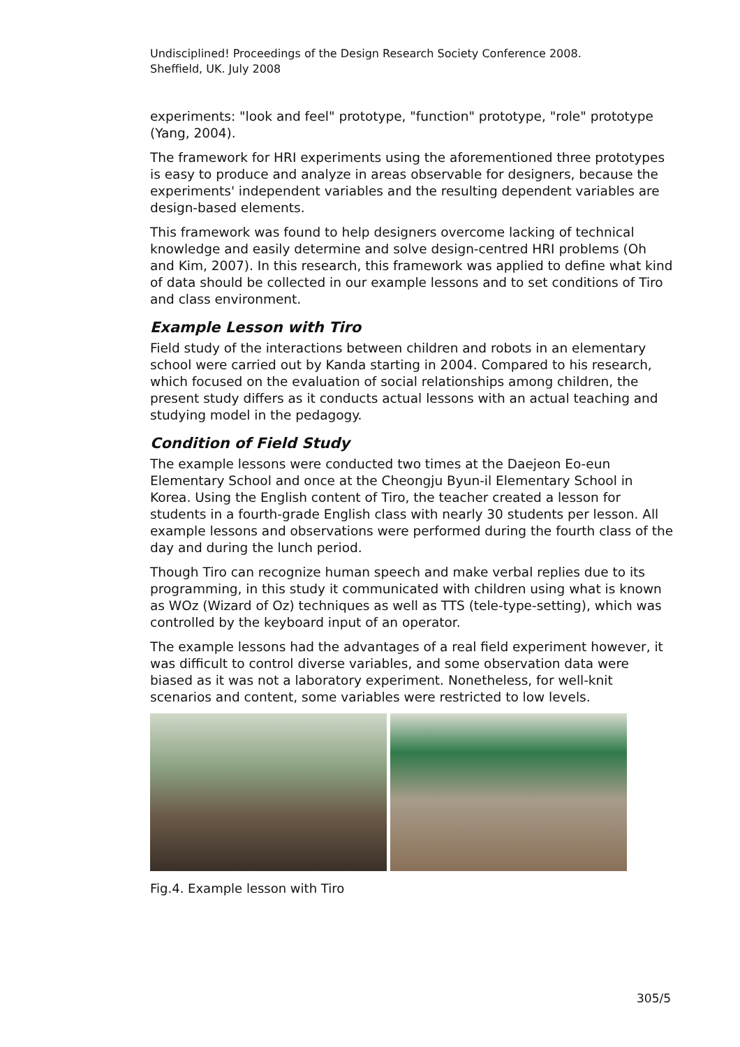Undisciplined! Proceedings of the Design Research Society Conference 2008.
Sheffield, UK. July 2008
experiments: "look and feel" prototype, "function" prototype, "role" prototype (Yang, 2004).
The framework for HRI experiments using the aforementioned three prototypes is easy to produce and analyze in areas observable for designers, because the experiments' independent variables and the resulting dependent variables are design-based elements.
This framework was found to help designers overcome lacking of technical knowledge and easily determine and solve design-centred HRI problems (Oh and Kim, 2007). In this research, this framework was applied to define what kind of data should be collected in our example lessons and to set conditions of Tiro and class environment.
Example Lesson with Tiro
Field study of the interactions between children and robots in an elementary school were carried out by Kanda starting in 2004. Compared to his research, which focused on the evaluation of social relationships among children, the present study differs as it conducts actual lessons with an actual teaching and studying model in the pedagogy.
Condition of Field Study
The example lessons were conducted two times at the Daejeon Eo-eun Elementary School and once at the Cheongju Byun-il Elementary School in Korea. Using the English content of Tiro, the teacher created a lesson for students in a fourth-grade English class with nearly 30 students per lesson. All example lessons and observations were performed during the fourth class of the day and during the lunch period.
Though Tiro can recognize human speech and make verbal replies due to its programming, in this study it communicated with children using what is known as WOz (Wizard of Oz) techniques as well as TTS (tele-type-setting), which was controlled by the keyboard input of an operator.
The example lessons had the advantages of a real field experiment however, it was difficult to control diverse variables, and some observation data were biased as it was not a laboratory experiment. Nonetheless, for well-knit scenarios and content, some variables were restricted to low levels.
Fig.4. Example lesson with Tiro
305/5